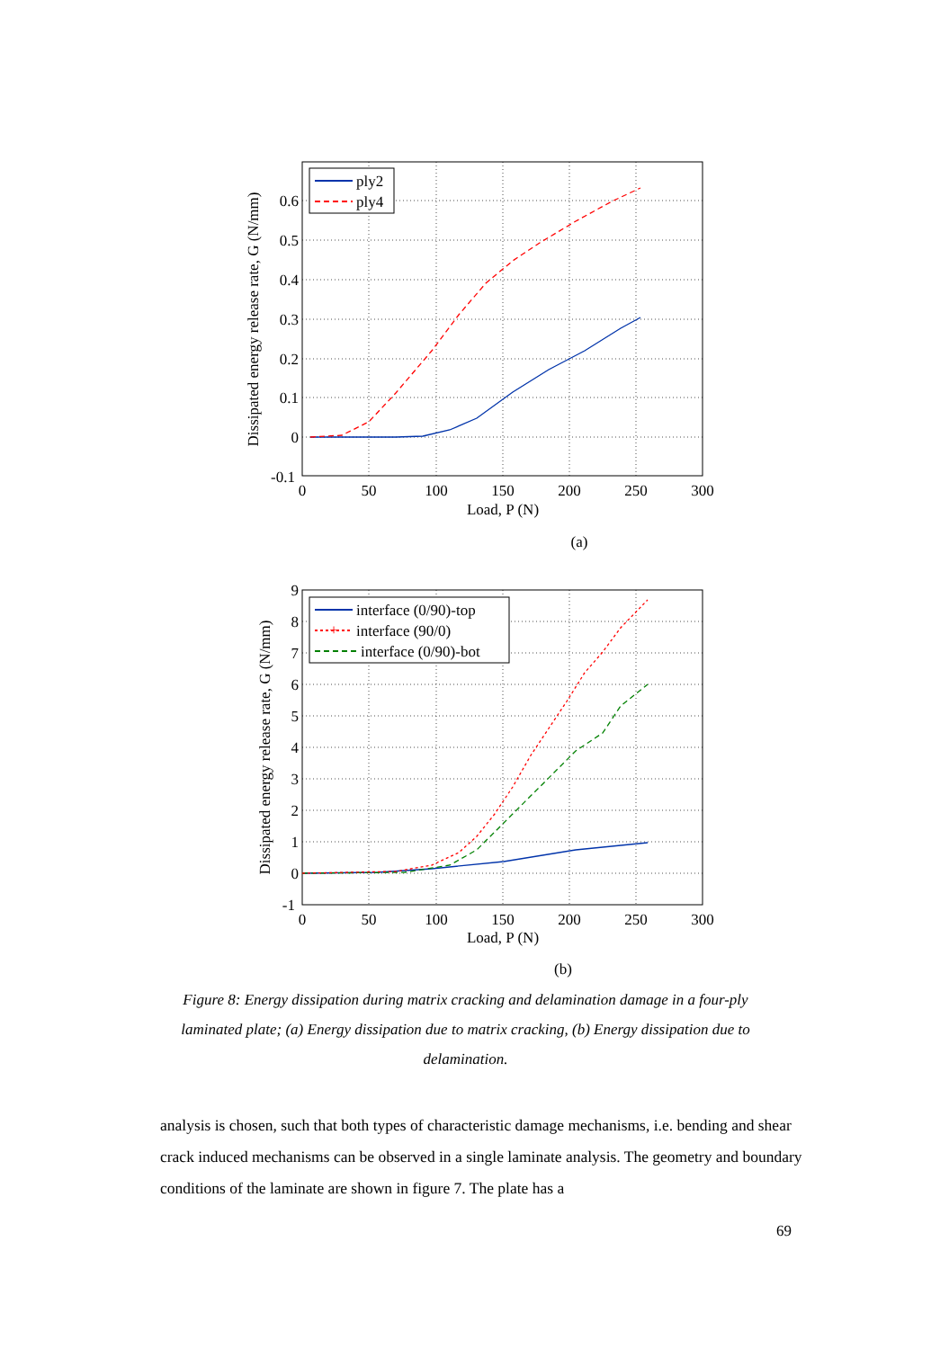0.6
0.5
0.4
0.3
0.2
0.1
0
-0.1
0
50
100
150
200
250
300
Load, P (N)
(a)
Dissipated energy release rate, G (N/mm)
ply2
ply4
9
8
7
6
5
4
3
2
1
0
-1
0
50
100
150
200
250
300
Load, P (N)
(b)
Dissipated energy release rate, G (N/mm)
interface (0/90)-top
+
interface (90/0)
interface (0/90)-bot
Figure 8: Energy dissipation during matrix cracking and delamination damage in a four-ply laminated plate; (a) Energy dissipation due to matrix cracking, (b) Energy dissipation due to delamination.
analysis is chosen, such that both types of characteristic damage mechanisms, i.e. bending and shear crack induced mechanisms can be observed in a single laminate analysis. The geometry and boundary conditions of the laminate are shown in figure 7. The plate has a
69